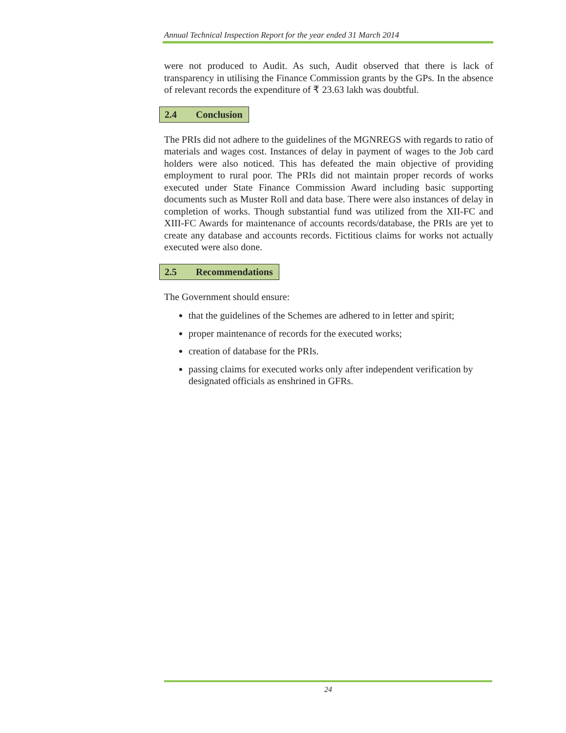Annual Technical Inspection Report for the year ended 31 March 2014
were not produced to Audit. As such, Audit observed that there is lack of transparency in utilising the Finance Commission grants by the GPs. In the absence of relevant records the expenditure of ₹ 23.63 lakh was doubtful.
2.4 Conclusion
The PRIs did not adhere to the guidelines of the MGNREGS with regards to ratio of materials and wages cost. Instances of delay in payment of wages to the Job card holders were also noticed. This has defeated the main objective of providing employment to rural poor. The PRIs did not maintain proper records of works executed under State Finance Commission Award including basic supporting documents such as Muster Roll and data base. There were also instances of delay in completion of works. Though substantial fund was utilized from the XII-FC and XIII-FC Awards for maintenance of accounts records/database, the PRIs are yet to create any database and accounts records. Fictitious claims for works not actually executed were also done.
2.5 Recommendations
The Government should ensure:
that the guidelines of the Schemes are adhered to in letter and spirit;
proper maintenance of records for the executed works;
creation of database for the PRIs.
passing claims for executed works only after independent verification by designated officials as enshrined in GFRs.
24